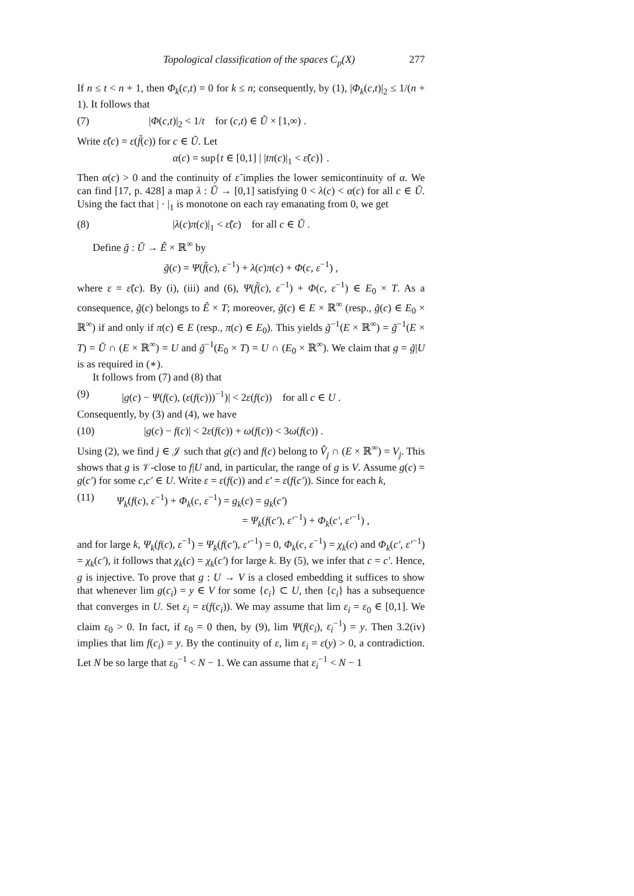Topological classification of the spaces C<sub>p</sub>(X) 277
If n ≤ t < n + 1, then Φ<sub>k</sub>(c,t) = 0 for k ≤ n; consequently, by (1), |Φ<sub>k</sub>(c,t)|<sub>2</sub> ≤ 1/(n + 1). It follows that
(7) |Φ(c,t)|<sub>2</sub> < 1/t for (c,t) ∈ Ũ × [1,∞) .
Write ε̃(c) = ε(f̃(c)) for c ∈ Ũ. Let
α(c) = sup{t ∈ [0,1] | |tπ(c)|<sub>1</sub> < ε̃(c)} .
Then α(c) > 0 and the continuity of ε̃ implies the lower semicontinuity of α. We can find [17, p. 428] a map λ : Ũ → [0,1] satisfying 0 < λ(c) < α(c) for all c ∈ Ũ. Using the fact that | · |<sub>1</sub> is monotone on each ray emanating from 0, we get
(8) |λ(c)π(c)|<sub>1</sub> < ε̃(c) for all c ∈ Ũ .
Define g̃ : Ũ → Ê × ℝ<sup>∞</sup> by
g̃(c) = Ψ(f̃(c), ε<sup>−1</sup>) + λ(c)π(c) + Φ(c, ε<sup>−1</sup>) ,
where ε = ε̃(c). By (i), (iii) and (6), Ψ(f̃(c), ε<sup>−1</sup>) + Φ(c, ε<sup>−1</sup>) ∈ E<sub>0</sub> × T. As a consequence, g̃(c) belongs to Ê × T; moreover, g̃(c) ∈ E × ℝ<sup>∞</sup> (resp., g̃(c) ∈ E<sub>0</sub> × ℝ<sup>∞</sup>) if and only if π(c) ∈ E (resp., π(c) ∈ E<sub>0</sub>). This yields g̃<sup>−1</sup>(E × ℝ<sup>∞</sup>) = g̃<sup>−1</sup>(E × T) = Ũ ∩ (E × ℝ<sup>∞</sup>) = U and g̃<sup>−1</sup>(E<sub>0</sub> × T) = U ∩ (E<sub>0</sub> × ℝ<sup>∞</sup>). We claim that g = g̃|U is as required in (∗).
It follows from (7) and (8) that
(9) |g(c) − Ψ(f(c), (ε(f(c)))<sup>−1</sup>)| < 2ε(f(c)) for all c ∈ U .
Consequently, by (3) and (4), we have
(10) |g(c) − f(c)| < 2ε(f(c)) + ω(f(c)) < 3ω(f(c)) .
Using (2), we find j ∈ 𝒥 such that g(c) and f(c) belong to V̂<sub>j</sub> ∩ (E × ℝ<sup>∞</sup>) = V<sub>j</sub>. This shows that g is 𝒱-close to f|U and, in particular, the range of g is V. Assume g(c) = g(c′) for some c,c′ ∈ U. Write ε = ε(f(c)) and ε′ = ε(f(c′)). Since for each k,
(11) Ψ<sub>k</sub>(f(c), ε<sup>−1</sup>) + Φ<sub>k</sub>(c, ε<sup>−1</sup>) = g<sub>k</sub>(c) = g<sub>k</sub>(c′)
= Ψ<sub>k</sub>(f(c′), ε′<sup>−1</sup>) + Φ<sub>k</sub>(c′, ε′<sup>−1</sup>) ,
and for large k, Ψ<sub>k</sub>(f(c), ε<sup>−1</sup>) = Ψ<sub>k</sub>(f(c′), ε′<sup>−1</sup>) = 0, Φ<sub>k</sub>(c, ε<sup>−1</sup>) = χ<sub>k</sub>(c) and Φ<sub>k</sub>(c′, ε′<sup>−1</sup>) = χ<sub>k</sub>(c′), it follows that χ<sub>k</sub>(c) = χ<sub>k</sub>(c′) for large k. By (5), we infer that c = c′. Hence, g is injective. To prove that g : U → V is a closed embedding it suffices to show that whenever lim g(c<sub>i</sub>) = y ∈ V for some {c<sub>i</sub>} ⊂ U, then {c<sub>i</sub>} has a subsequence that converges in U. Set ε<sub>i</sub> = ε(f(c<sub>i</sub>)). We may assume that lim ε<sub>i</sub> = ε<sub>0</sub> ∈ [0,1]. We claim ε<sub>0</sub> > 0. In fact, if ε<sub>0</sub> = 0 then, by (9), lim Ψ(f(c<sub>i</sub>), ε<sub>i</sub><sup>−1</sup>) = y. Then 3.2(iv) implies that lim f(c<sub>i</sub>) = y. By the continuity of ε, lim ε<sub>i</sub> = ε(y) > 0, a contradiction. Let N be so large that ε<sub>0</sub><sup>−1</sup> < N − 1. We can assume that ε<sub>i</sub><sup>−1</sup> < N − 1